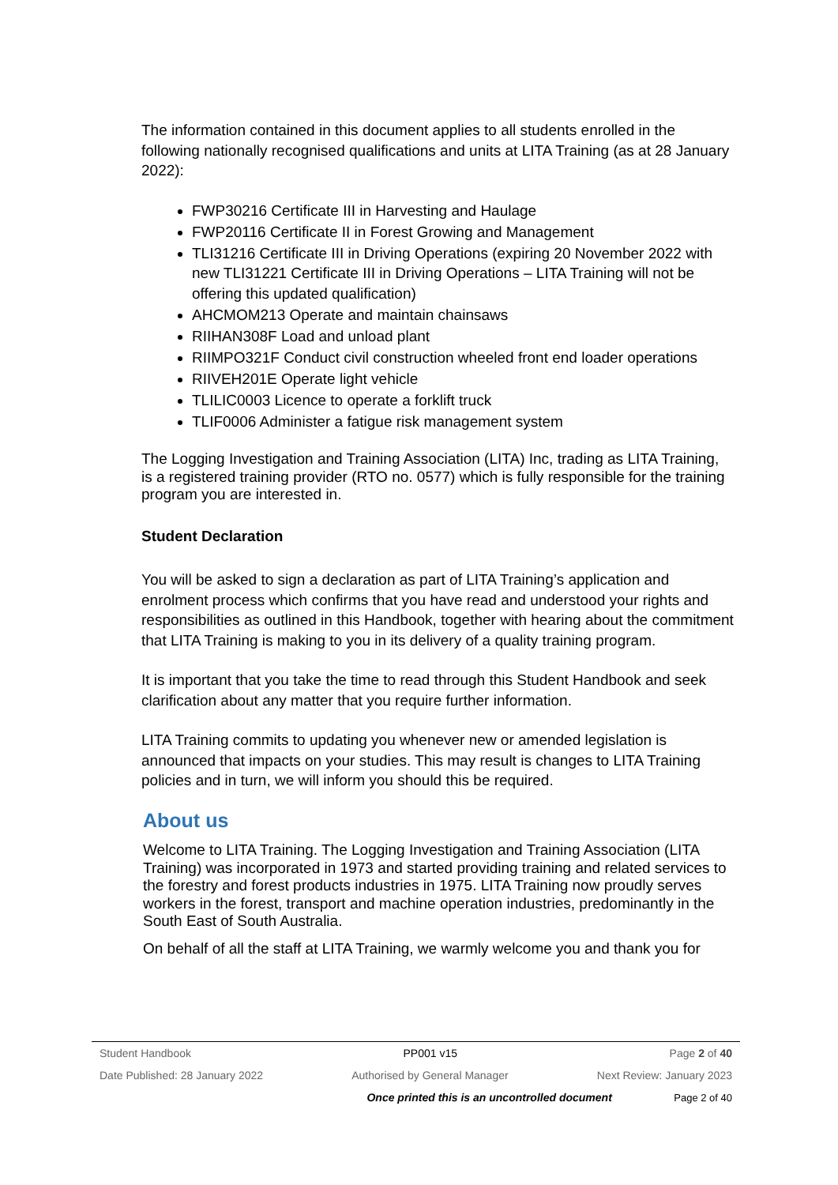The information contained in this document applies to all students enrolled in the following nationally recognised qualifications and units at LITA Training (as at 28 January 2022):
FWP30216 Certificate III in Harvesting and Haulage
FWP20116 Certificate II in Forest Growing and Management
TLI31216 Certificate III in Driving Operations (expiring 20 November 2022 with new TLI31221 Certificate III in Driving Operations – LITA Training will not be offering this updated qualification)
AHCMOM213 Operate and maintain chainsaws
RIIHAN308F Load and unload plant
RIIMPO321F Conduct civil construction wheeled front end loader operations
RIIVEH201E Operate light vehicle
TLILIC0003 Licence to operate a forklift truck
TLIF0006 Administer a fatigue risk management system
The Logging Investigation and Training Association (LITA) Inc, trading as LITA Training, is a registered training provider (RTO no. 0577) which is fully responsible for the training program you are interested in.
Student Declaration
You will be asked to sign a declaration as part of LITA Training’s application and enrolment process which confirms that you have read and understood your rights and responsibilities as outlined in this Handbook, together with hearing about the commitment that LITA Training is making to you in its delivery of a quality training program.
It is important that you take the time to read through this Student Handbook and seek clarification about any matter that you require further information.
LITA Training commits to updating you whenever new or amended legislation is announced that impacts on your studies. This may result is changes to LITA Training policies and in turn, we will inform you should this be required.
About us
Welcome to LITA Training. The Logging Investigation and Training Association (LITA Training) was incorporated in 1973 and started providing training and related services to the forestry and forest products industries in 1975. LITA Training now proudly serves workers in the forest, transport and machine operation industries, predominantly in the South East of South Australia.
On behalf of all the staff at LITA Training, we warmly welcome you and thank you for
Student Handbook PP001 v15 Page 2 of 40
Date Published: 28 January 2022 Authorised by General Manager Next Review: January 2023
Once printed this is an uncontrolled document Page 2 of 40